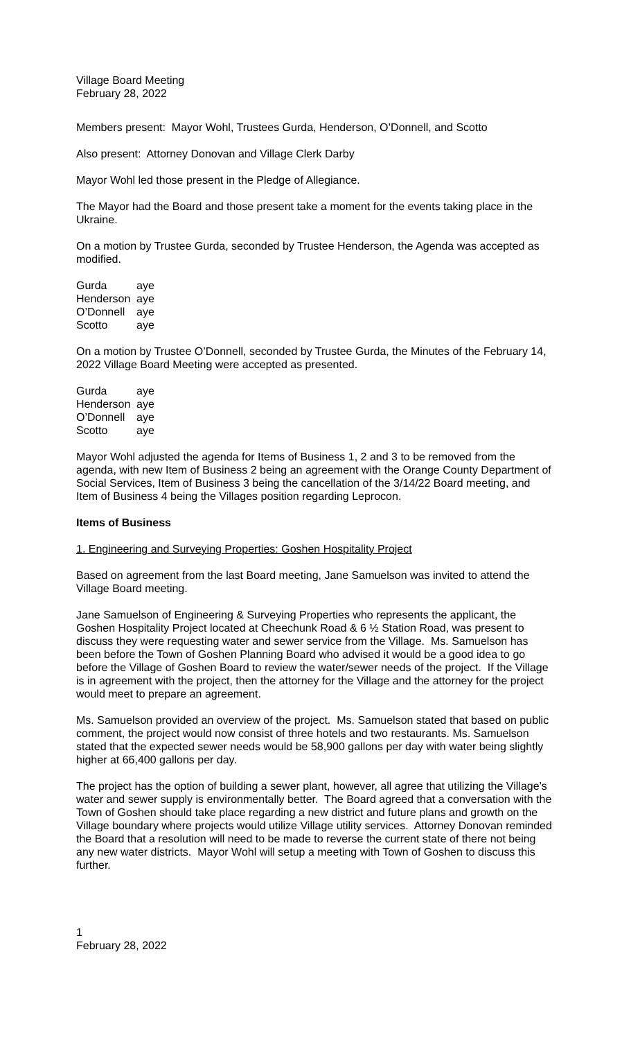Village Board Meeting
February 28, 2022
Members present: Mayor Wohl, Trustees Gurda, Henderson, O’Donnell, and Scotto
Also present: Attorney Donovan and Village Clerk Darby
Mayor Wohl led those present in the Pledge of Allegiance.
The Mayor had the Board and those present take a moment for the events taking place in the Ukraine.
On a motion by Trustee Gurda, seconded by Trustee Henderson, the Agenda was accepted as modified.
| Gurda | aye |
| Henderson | aye |
| O’Donnell | aye |
| Scotto | aye |
On a motion by Trustee O’Donnell, seconded by Trustee Gurda, the Minutes of the February 14, 2022 Village Board Meeting were accepted as presented.
| Gurda | aye |
| Henderson | aye |
| O’Donnell | aye |
| Scotto | aye |
Mayor Wohl adjusted the agenda for Items of Business 1, 2 and 3 to be removed from the agenda, with new Item of Business 2 being an agreement with the Orange County Department of Social Services, Item of Business 3 being the cancellation of the 3/14/22 Board meeting, and Item of Business 4 being the Villages position regarding Leprocon.
Items of Business
1. Engineering and Surveying Properties: Goshen Hospitality Project
Based on agreement from the last Board meeting, Jane Samuelson was invited to attend the Village Board meeting.
Jane Samuelson of Engineering & Surveying Properties who represents the applicant, the Goshen Hospitality Project located at Cheechunk Road & 6 ½ Station Road, was present to discuss they were requesting water and sewer service from the Village. Ms. Samuelson has been before the Town of Goshen Planning Board who advised it would be a good idea to go before the Village of Goshen Board to review the water/sewer needs of the project. If the Village is in agreement with the project, then the attorney for the Village and the attorney for the project would meet to prepare an agreement.
Ms. Samuelson provided an overview of the project. Ms. Samuelson stated that based on public comment, the project would now consist of three hotels and two restaurants. Ms. Samuelson stated that the expected sewer needs would be 58,900 gallons per day with water being slightly higher at 66,400 gallons per day.
The project has the option of building a sewer plant, however, all agree that utilizing the Village’s water and sewer supply is environmentally better. The Board agreed that a conversation with the Town of Goshen should take place regarding a new district and future plans and growth on the Village boundary where projects would utilize Village utility services. Attorney Donovan reminded the Board that a resolution will need to be made to reverse the current state of there not being any new water districts. Mayor Wohl will setup a meeting with Town of Goshen to discuss this further.
1
February 28, 2022